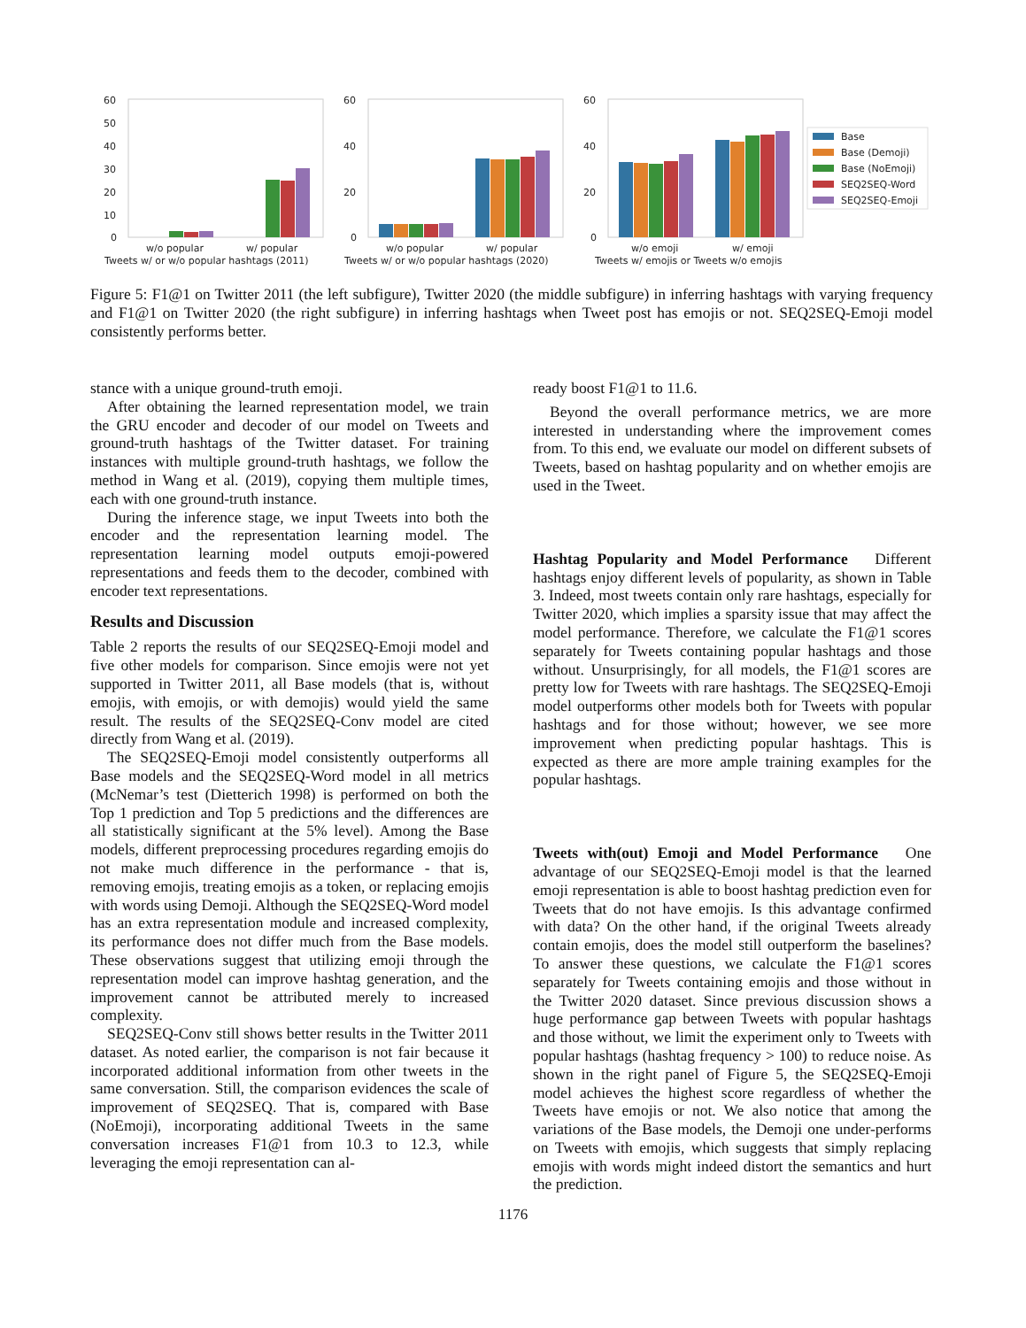60
50
40
30
20
10
0
w/o popular
w/ popular
Tweets w/ or w/o popular hashtags (2011)
60
40
20
0
w/o popular
w/ popular
Tweets w/ or w/o popular hashtags (2020)
60
40
20
0
w/o emoji
w/ emoji
Tweets w/ emojis or Tweets w/o emojis
Base
Base (Demoji)
Base (NoEmoji)
SEQ2SEQ-Word
SEQ2SEQ-Emoji
Figure 5: F1@1 on Twitter 2011 (the left subfigure), Twitter 2020 (the middle subfigure) in inferring hashtags with varying frequency and F1@1 on Twitter 2020 (the right subfigure) in inferring hashtags when Tweet post has emojis or not. SEQ2SEQ-Emoji model consistently performs better.
stance with a unique ground-truth emoji.
After obtaining the learned representation model, we train the GRU encoder and decoder of our model on Tweets and ground-truth hashtags of the Twitter dataset. For training instances with multiple ground-truth hashtags, we follow the method in Wang et al. (2019), copying them multiple times, each with one ground-truth instance.
During the inference stage, we input Tweets into both the encoder and the representation learning model. The representation learning model outputs emoji-powered representations and feeds them to the decoder, combined with encoder text representations.
Results and Discussion
Table 2 reports the results of our SEQ2SEQ-Emoji model and five other models for comparison. Since emojis were not yet supported in Twitter 2011, all Base models (that is, without emojis, with emojis, or with demojis) would yield the same result. The results of the SEQ2SEQ-Conv model are cited directly from Wang et al. (2019).
The SEQ2SEQ-Emoji model consistently outperforms all Base models and the SEQ2SEQ-Word model in all metrics (McNemar’s test (Dietterich 1998) is performed on both the Top 1 prediction and Top 5 predictions and the differences are all statistically significant at the 5% level). Among the Base models, different preprocessing procedures regarding emojis do not make much difference in the performance - that is, removing emojis, treating emojis as a token, or replacing emojis with words using Demoji. Although the SEQ2SEQ-Word model has an extra representation module and increased complexity, its performance does not differ much from the Base models. These observations suggest that utilizing emoji through the representation model can improve hashtag generation, and the improvement cannot be attributed merely to increased complexity.
SEQ2SEQ-Conv still shows better results in the Twitter 2011 dataset. As noted earlier, the comparison is not fair because it incorporated additional information from other tweets in the same conversation. Still, the comparison evidences the scale of improvement of SEQ2SEQ. That is, compared with Base (NoEmoji), incorporating additional Tweets in the same conversation increases F1@1 from 10.3 to 12.3, while leveraging the emoji representation can al-
ready boost F1@1 to 11.6.
Beyond the overall performance metrics, we are more interested in understanding where the improvement comes from. To this end, we evaluate our model on different subsets of Tweets, based on hashtag popularity and on whether emojis are used in the Tweet.
Hashtag Popularity and Model Performance Different hashtags enjoy different levels of popularity, as shown in Table 3. Indeed, most tweets contain only rare hashtags, especially for Twitter 2020, which implies a sparsity issue that may affect the model performance. Therefore, we calculate the F1@1 scores separately for Tweets containing popular hashtags and those without. Unsurprisingly, for all models, the F1@1 scores are pretty low for Tweets with rare hashtags. The SEQ2SEQ-Emoji model outperforms other models both for Tweets with popular hashtags and for those without; however, we see more improvement when predicting popular hashtags. This is expected as there are more ample training examples for the popular hashtags.
Tweets with(out) Emoji and Model Performance One advantage of our SEQ2SEQ-Emoji model is that the learned emoji representation is able to boost hashtag prediction even for Tweets that do not have emojis. Is this advantage confirmed with data? On the other hand, if the original Tweets already contain emojis, does the model still outperform the baselines? To answer these questions, we calculate the F1@1 scores separately for Tweets containing emojis and those without in the Twitter 2020 dataset. Since previous discussion shows a huge performance gap between Tweets with popular hashtags and those without, we limit the experiment only to Tweets with popular hashtags (hashtag frequency > 100) to reduce noise. As shown in the right panel of Figure 5, the SEQ2SEQ-Emoji model achieves the highest score regardless of whether the Tweets have emojis or not. We also notice that among the variations of the Base models, the Demoji one under-performs on Tweets with emojis, which suggests that simply replacing emojis with words might indeed distort the semantics and hurt the prediction.
1176